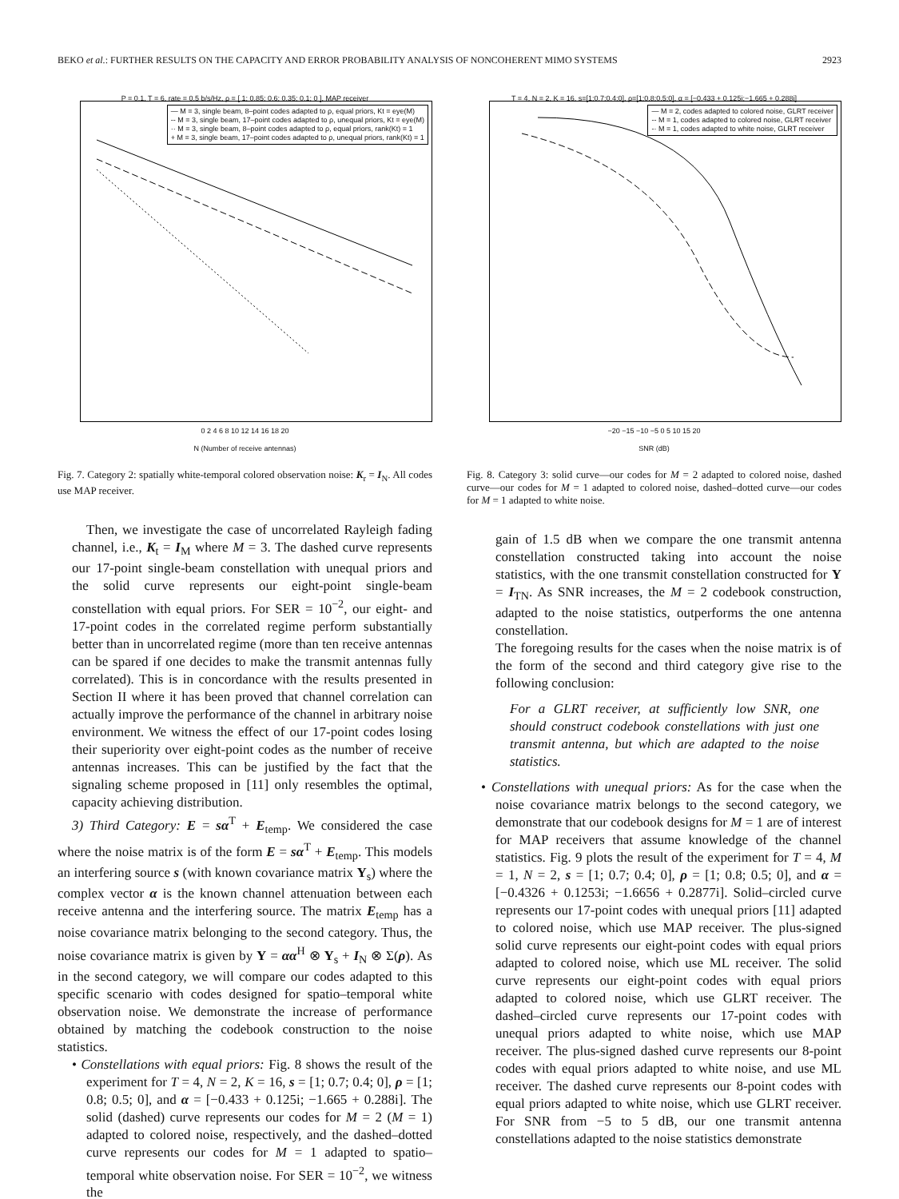BEKO et al.: FURTHER RESULTS ON THE CAPACITY AND ERROR PROBABILITY ANALYSIS OF NONCOHERENT MIMO SYSTEMS 2923
P = 0.1, T = 6, rate = 0.5 b/s/Hz, ρ = [ 1; 0.85; 0.6; 0.35; 0.1; 0 ], MAP receiver
— M = 3, single beam, 8–point codes adapted to ρ, equal priors, Kt = eye(M)
-- M = 3, single beam, 17–point codes adapted to ρ, unequal priors, Kt = eye(M)
·· M = 3, single beam, 8–point codes adapted to ρ, equal priors, rank(Kt) = 1
+ M = 3, single beam, 17–point codes adapted to ρ, unequal priors, rank(Kt) = 1
0 2 4 6 8 10 12 14 16 18 20
N (Number of receive antennas)
Fig. 7. Category 2: spatially white-temporal colored observation noise: K<sub>r</sub> = I<sub>N</sub>. All codes use MAP receiver.
Then, we investigate the case of uncorrelated Rayleigh fading channel, i.e., K<sub>t</sub> = I<sub>M</sub> where M = 3. The dashed curve represents our 17-point single-beam constellation with unequal priors and the solid curve represents our eight-point single-beam constellation with equal priors. For SER = 10<sup>−2</sup>, our eight- and 17-point codes in the correlated regime perform substantially better than in uncorrelated regime (more than ten receive antennas can be spared if one decides to make the transmit antennas fully correlated). This is in concordance with the results presented in Section II where it has been proved that channel correlation can actually improve the performance of the channel in arbitrary noise environment. We witness the effect of our 17-point codes losing their superiority over eight-point codes as the number of receive antennas increases. This can be justified by the fact that the signaling scheme proposed in [11] only resembles the optimal, capacity achieving distribution.
3) Third Category: E = sα<sup>T</sup> + E<sub>temp</sub>. We considered the case where the noise matrix is of the form E = sα<sup>T</sup> + E<sub>temp</sub>. This models an interfering source s (with known covariance matrix Υ<sub>s</sub>) where the complex vector α is the known channel attenuation between each receive antenna and the interfering source. The matrix E<sub>temp</sub> has a noise covariance matrix belonging to the second category. Thus, the noise covariance matrix is given by Υ = αα<sup>H</sup> ⊗ Υ<sub>s</sub> + I<sub>N</sub> ⊗ Σ(ρ). As in the second category, we will compare our codes adapted to this specific scenario with codes designed for spatio–temporal white observation noise. We demonstrate the increase of performance obtained by matching the codebook construction to the noise statistics.
• Constellations with equal priors: Fig. 8 shows the result of the experiment for T = 4, N = 2, K = 16, s = [1; 0.7; 0.4; 0], ρ = [1; 0.8; 0.5; 0], and α = [−0.433 + 0.125i; −1.665 + 0.288i]. The solid (dashed) curve represents our codes for M = 2 (M = 1) adapted to colored noise, respectively, and the dashed–dotted curve represents our codes for M = 1 adapted to spatio–temporal white observation noise. For SER = 10<sup>−2</sup>, we witness the
T = 4, N = 2, K = 16, s=[1;0.7;0.4;0], ρ=[1;0.8;0.5;0], α = [−0.433 + 0.125i;−1.665 + 0.288i]
— M = 2, codes adapted to colored noise, GLRT receiver
-- M = 1, codes adapted to colored noise, GLRT receiver
-· M = 1, codes adapted to white noise, GLRT receiver
−20 −15 −10 −5 0 5 10 15 20
SNR (dB)
Fig. 8. Category 3: solid curve—our codes for M = 2 adapted to colored noise, dashed curve—our codes for M = 1 adapted to colored noise, dashed–dotted curve—our codes for M = 1 adapted to white noise.
gain of 1.5 dB when we compare the one transmit antenna constellation constructed taking into account the noise statistics, with the one transmit constellation constructed for Υ = I<sub>TN</sub>. As SNR increases, the M = 2 codebook construction, adapted to the noise statistics, outperforms the one antenna constellation.
The foregoing results for the cases when the noise matrix is of the form of the second and third category give rise to the following conclusion:
For a GLRT receiver, at sufficiently low SNR, one should construct codebook constellations with just one transmit antenna, but which are adapted to the noise statistics.
• Constellations with unequal priors: As for the case when the noise covariance matrix belongs to the second category, we demonstrate that our codebook designs for M = 1 are of interest for MAP receivers that assume knowledge of the channel statistics. Fig. 9 plots the result of the experiment for T = 4, M = 1, N = 2, s = [1; 0.7; 0.4; 0], ρ = [1; 0.8; 0.5; 0], and α = [−0.4326 + 0.1253i; −1.6656 + 0.2877i]. Solid–circled curve represents our 17-point codes with unequal priors [11] adapted to colored noise, which use MAP receiver. The plus-signed solid curve represents our eight-point codes with equal priors adapted to colored noise, which use ML receiver. The solid curve represents our eight-point codes with equal priors adapted to colored noise, which use GLRT receiver. The dashed–circled curve represents our 17-point codes with unequal priors adapted to white noise, which use MAP receiver. The plus-signed dashed curve represents our 8-point codes with equal priors adapted to white noise, and use ML receiver. The dashed curve represents our 8-point codes with equal priors adapted to white noise, which use GLRT receiver. For SNR from −5 to 5 dB, our one transmit antenna constellations adapted to the noise statistics demonstrate